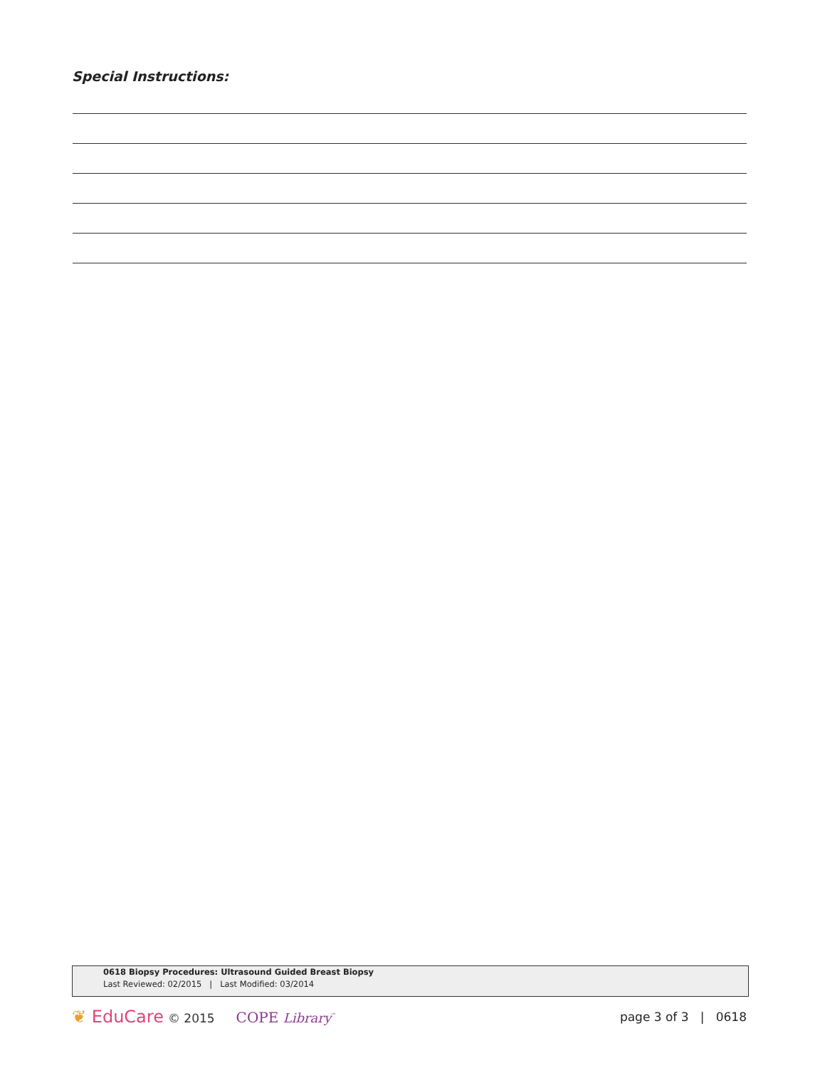Special Instructions:
0618 Biopsy Procedures: Ultrasound Guided Breast Biopsy
Last Reviewed: 02/2015 | Last Modified: 03/2014
❦ EduCare © 2015 COPE Library<sup>™</sup>
page 3 of 3 | 0618